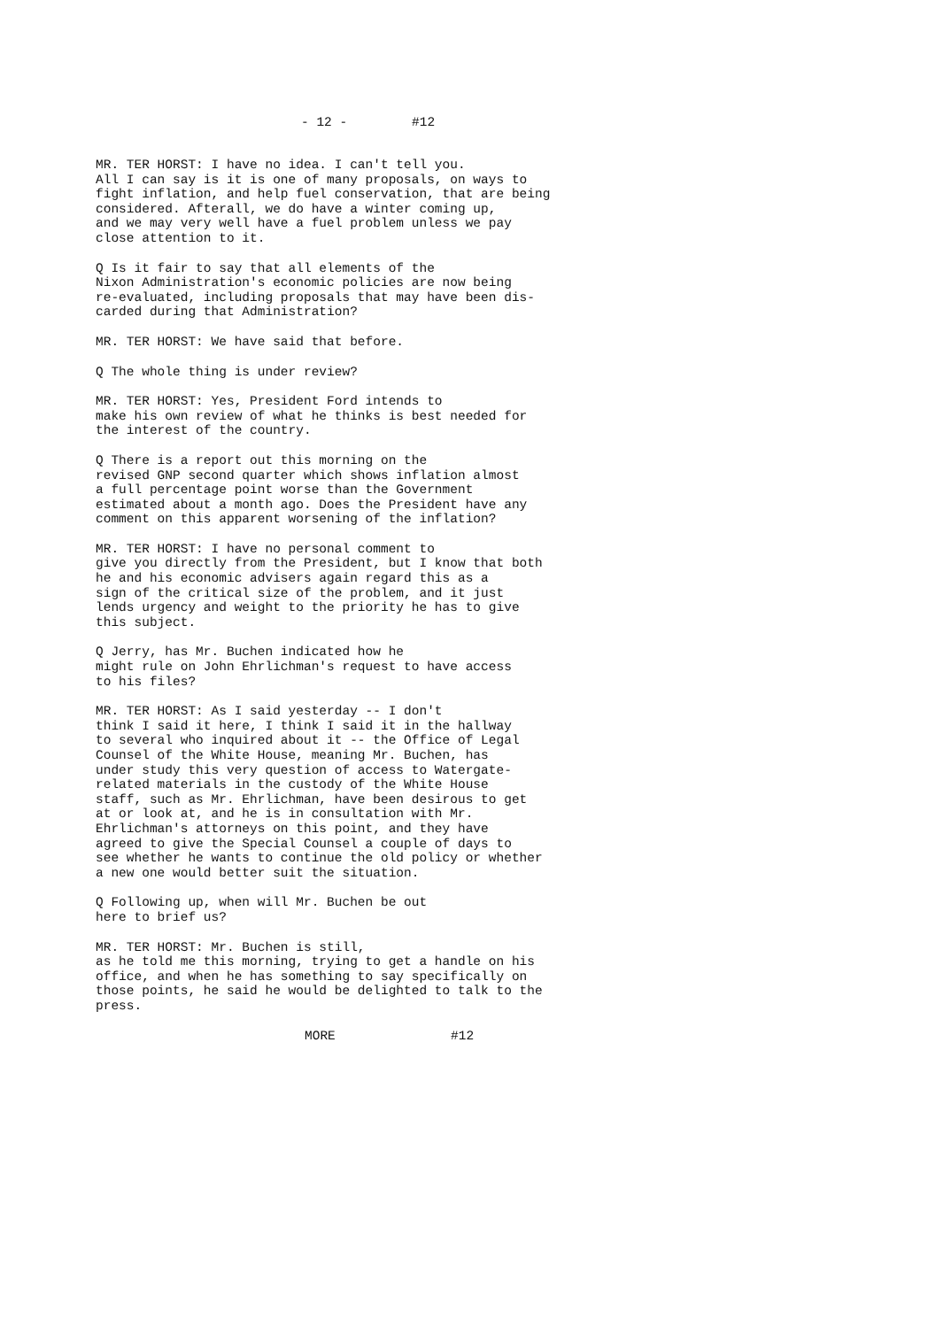- 12 - #12
MR. TER HORST: I have no idea. I can't tell you. All I can say is it is one of many proposals, on ways to fight inflation, and help fuel conservation, that are being considered. Afterall, we do have a winter coming up, and we may very well have a fuel problem unless we pay close attention to it.
Q Is it fair to say that all elements of the Nixon Administration's economic policies are now being re-evaluated, including proposals that may have been dis- carded during that Administration?
MR. TER HORST: We have said that before.
Q The whole thing is under review?
MR. TER HORST: Yes, President Ford intends to make his own review of what he thinks is best needed for the interest of the country.
Q There is a report out this morning on the revised GNP second quarter which shows inflation almost a full percentage point worse than the Government estimated about a month ago. Does the President have any comment on this apparent worsening of the inflation?
MR. TER HORST: I have no personal comment to give you directly from the President, but I know that both he and his economic advisers again regard this as a sign of the critical size of the problem, and it just lends urgency and weight to the priority he has to give this subject.
Q Jerry, has Mr. Buchen indicated how he might rule on John Ehrlichman's request to have access to his files?
MR. TER HORST: As I said yesterday -- I don't think I said it here, I think I said it in the hallway to several who inquired about it -- the Office of Legal Counsel of the White House, meaning Mr. Buchen, has under study this very question of access to Watergate- related materials in the custody of the White House staff, such as Mr. Ehrlichman, have been desirous to get at or look at, and he is in consultation with Mr. Ehrlichman's attorneys on this point, and they have agreed to give the Special Counsel a couple of days to see whether he wants to continue the old policy or whether a new one would better suit the situation.
Q Following up, when will Mr. Buchen be out here to brief us?
MR. TER HORST: Mr. Buchen is still, as he told me this morning, trying to get a handle on his office, and when he has something to say specifically on those points, he said he would be delighted to talk to the press.
MORE #12